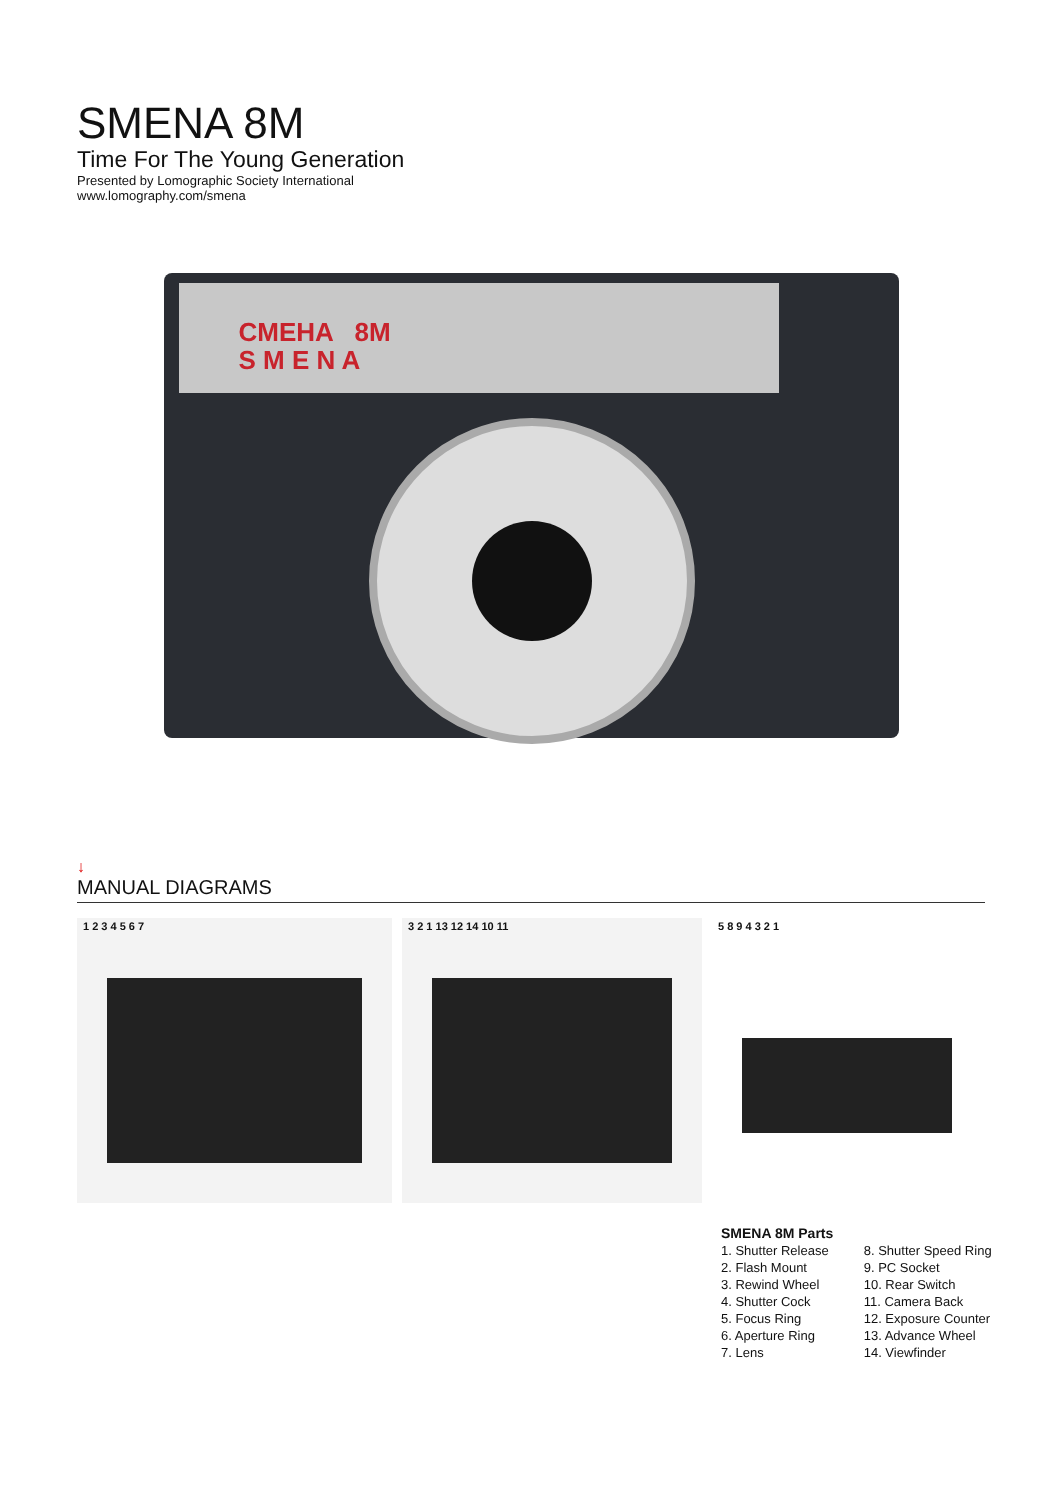SMENA 8M
Time For The Young Generation
Presented by Lomographic Society International
www.lomography.com/smena
CMEHA 8M
S M E N A
↓
MANUAL DIAGRAMS
1 2 3 4 5 6 7 3 2 1 13 12 14 10 11 5 8 9 4 3 2 1
SMENA 8M Parts
1. Shutter Release
2. Flash Mount
3. Rewind Wheel
4. Shutter Cock
5. Focus Ring
6. Aperture Ring
7. Lens
8. Shutter Speed Ring
9. PC Socket
10. Rear Switch
11. Camera Back
12. Exposure Counter
13. Advance Wheel
14. Viewfinder